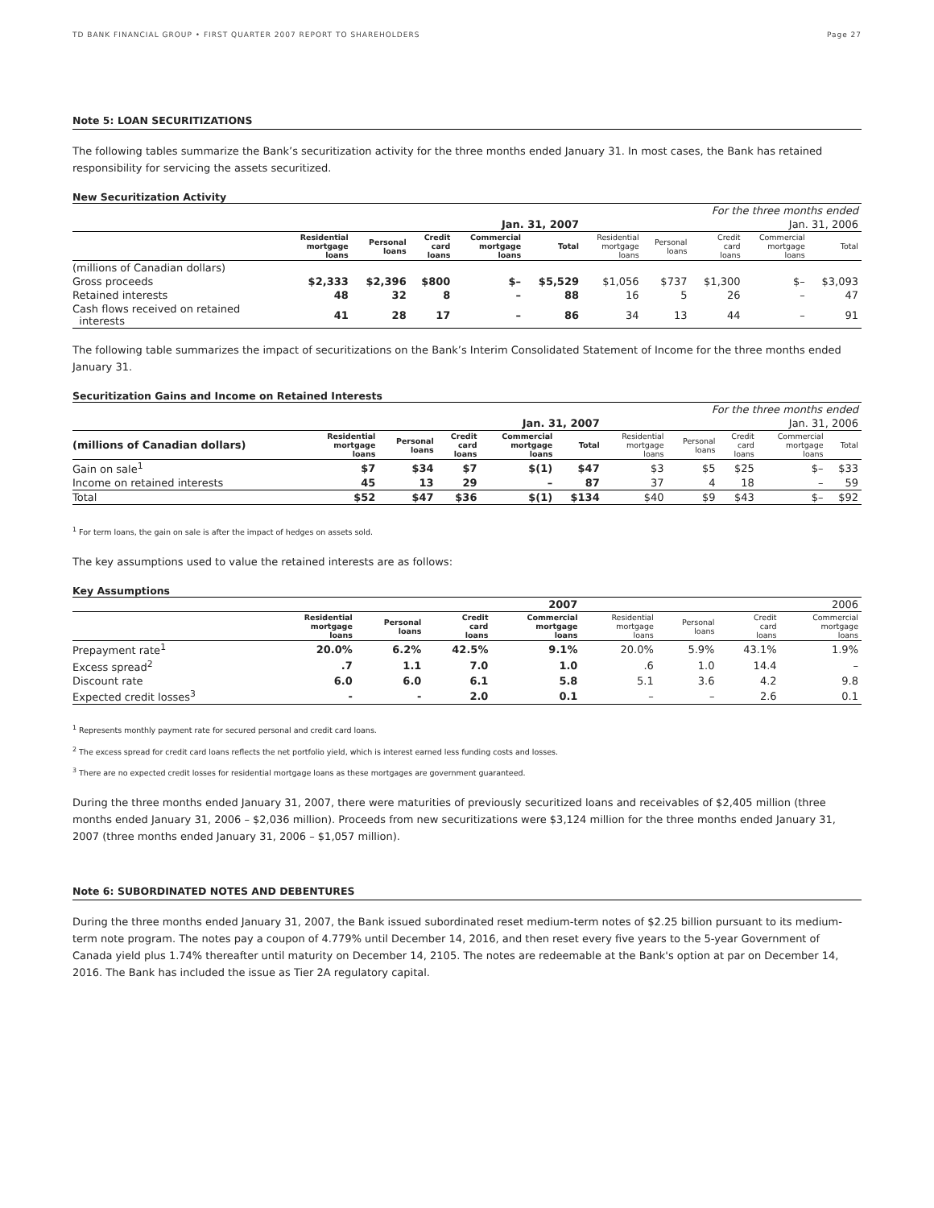TD BANK FINANCIAL GROUP • FIRST QUARTER 2007 REPORT TO SHAREHOLDERS Page 27
Note 5: LOAN SECURITIZATIONS
The following tables summarize the Bank’s securitization activity for the three months ended January 31. In most cases, the Bank has retained responsibility for servicing the assets securitized.
New Securitization Activity
| | For the three months ended | | | | | | | | | |
| | Jan. 31, 2007 | | | | | Jan. 31, 2006 | | | | |
| | Residential mortgage loans | Personal loans | Credit card loans | Commercial mortgage loans | Total | Residential mortgage loans | Personal loans | Credit card loans | Commercial mortgage loans | Total |
| (millions of Canadian dollars) | | | | | | | | | | |
| Gross proceeds | $2,333 | $2,396 | $800 | $– | $5,529 | $1,056 | $737 | $1,300 | $– | $3,093 |
| Retained interests | 48 | 32 | 8 | – | 88 | 16 | 5 | 26 | – | 47 |
| Cash flows received on retained interests | 41 | 28 | 17 | – | 86 | 34 | 13 | 44 | – | 91 |
The following table summarizes the impact of securitizations on the Bank’s Interim Consolidated Statement of Income for the three months ended January 31.
Securitization Gains and Income on Retained Interests
| | For the three months ended | | | | | | | | | |
| | Jan. 31, 2007 | | | | | Jan. 31, 2006 | | | | |
| (millions of Canadian dollars) | Residential mortgage loans | Personal loans | Credit card loans | Commercial mortgage loans | Total | Residential mortgage loans | Personal loans | Credit card loans | Commercial mortgage loans | Total |
| Gain on sale<sup>1</sup> | $7 | $34 | $7 | $(1) | $47 | $3 | $5 | $25 | $– | $33 |
| Income on retained interests | 45 | 13 | 29 | – | 87 | 37 | 4 | 18 | – | 59 |
| Total | $52 | $47 | $36 | $(1) | $134 | $40 | $9 | $43 | $– | $92 |
<sup>1</sup> For term loans, the gain on sale is after the impact of hedges on assets sold.
The key assumptions used to value the retained interests are as follows:
Key Assumptions
| | 2007 | | | | 2006 | | | |
| | Residential mortgage loans | Personal loans | Credit card loans | Commercial mortgage loans | Residential mortgage loans | Personal loans | Credit card loans | Commercial mortgage loans |
| Prepayment rate<sup>1</sup> | 20.0% | 6.2% | 42.5% | 9.1% | 20.0% | 5.9% | 43.1% | 1.9% |
| Excess spread<sup>2</sup> | .7 | 1.1 | 7.0 | 1.0 | .6 | 1.0 | 14.4 | – |
| Discount rate | 6.0 | 6.0 | 6.1 | 5.8 | 5.1 | 3.6 | 4.2 | 9.8 |
| Expected credit losses<sup>3</sup> | - | - | 2.0 | 0.1 | – | – | 2.6 | 0.1 |
<sup>1</sup> Represents monthly payment rate for secured personal and credit card loans.
<sup>2</sup> The excess spread for credit card loans reflects the net portfolio yield, which is interest earned less funding costs and losses.
<sup>3</sup> There are no expected credit losses for residential mortgage loans as these mortgages are government guaranteed.
During the three months ended January 31, 2007, there were maturities of previously securitized loans and receivables of $2,405 million (three months ended January 31, 2006 – $2,036 million). Proceeds from new securitizations were $3,124 million for the three months ended January 31, 2007 (three months ended January 31, 2006 – $1,057 million).
Note 6: SUBORDINATED NOTES AND DEBENTURES
During the three months ended January 31, 2007, the Bank issued subordinated reset medium-term notes of $2.25 billion pursuant to its medium-term note program. The notes pay a coupon of 4.779% until December 14, 2016, and then reset every five years to the 5-year Government of Canada yield plus 1.74% thereafter until maturity on December 14, 2105. The notes are redeemable at the Bank's option at par on December 14, 2016. The Bank has included the issue as Tier 2A regulatory capital.